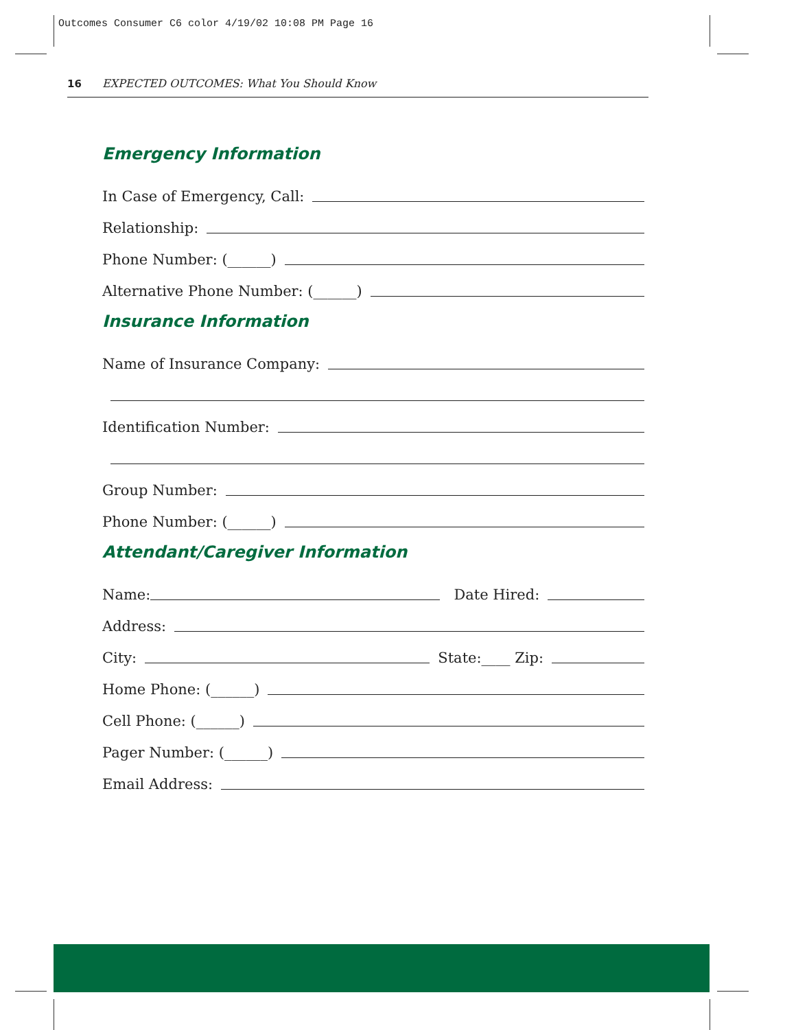Outcomes Consumer C6 color 4/19/02 10:08 PM Page 16
16 EXPECTED OUTCOMES: What You Should Know
Emergency Information
In Case of Emergency, Call:
Relationship:
Phone Number: (______)
Alternative Phone Number: (______)
Insurance Information
Name of Insurance Company:
Identification Number:
Group Number:
Phone Number: (______)
Attendant/Caregiver Information
Name: Date Hired:
Address:
City: State:____ Zip:
Home Phone: (______)
Cell Phone: (______)
Pager Number: (______)
Email Address: